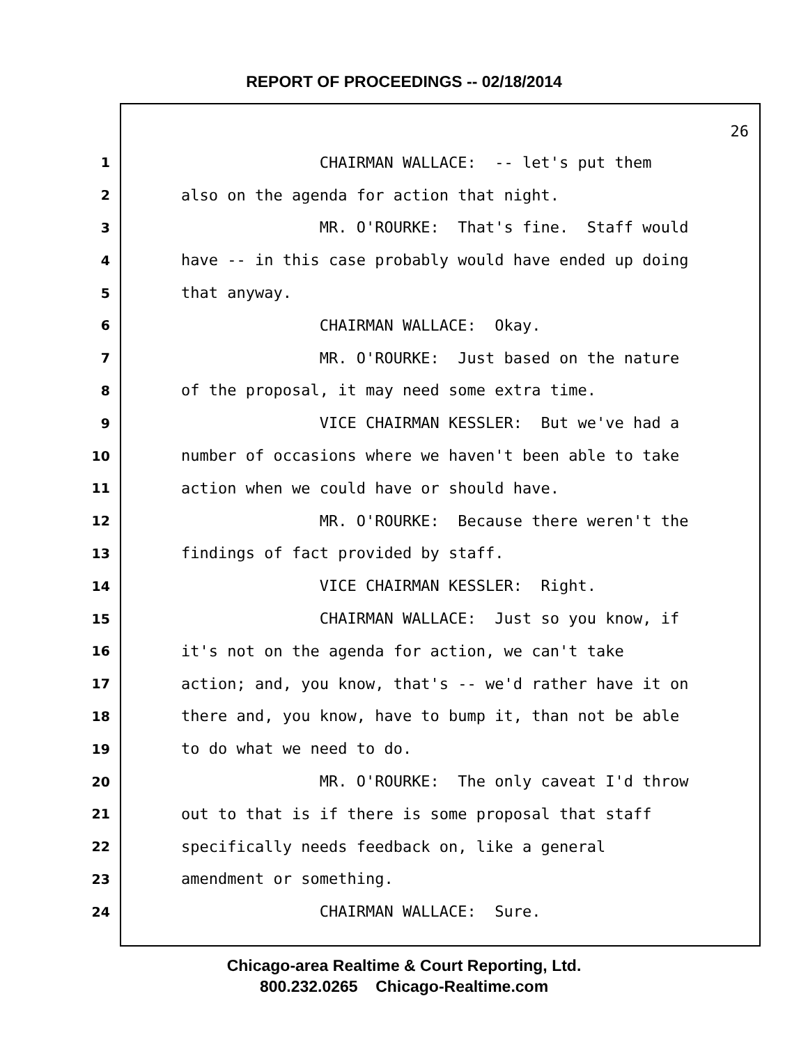REPORT OF PROCEEDINGS -- 02/18/2014
26
1 CHAIRMAN WALLACE: -- let's put them
2 also on the agenda for action that night.
3 MR. O'ROURKE: That's fine. Staff would
4 have -- in this case probably would have ended up doing
5 that anyway.
6 CHAIRMAN WALLACE: Okay.
7 MR. O'ROURKE: Just based on the nature
8 of the proposal, it may need some extra time.
9 VICE CHAIRMAN KESSLER: But we've had a
10 number of occasions where we haven't been able to take
11 action when we could have or should have.
12 MR. O'ROURKE: Because there weren't the
13 findings of fact provided by staff.
14 VICE CHAIRMAN KESSLER: Right.
15 CHAIRMAN WALLACE: Just so you know, if
16 it's not on the agenda for action, we can't take
17 action; and, you know, that's -- we'd rather have it on
18 there and, you know, have to bump it, than not be able
19 to do what we need to do.
20 MR. O'ROURKE: The only caveat I'd throw
21 out to that is if there is some proposal that staff
22 specifically needs feedback on, like a general
23 amendment or something.
24 CHAIRMAN WALLACE: Sure.
Chicago-area Realtime & Court Reporting, Ltd.
800.232.0265 Chicago-Realtime.com